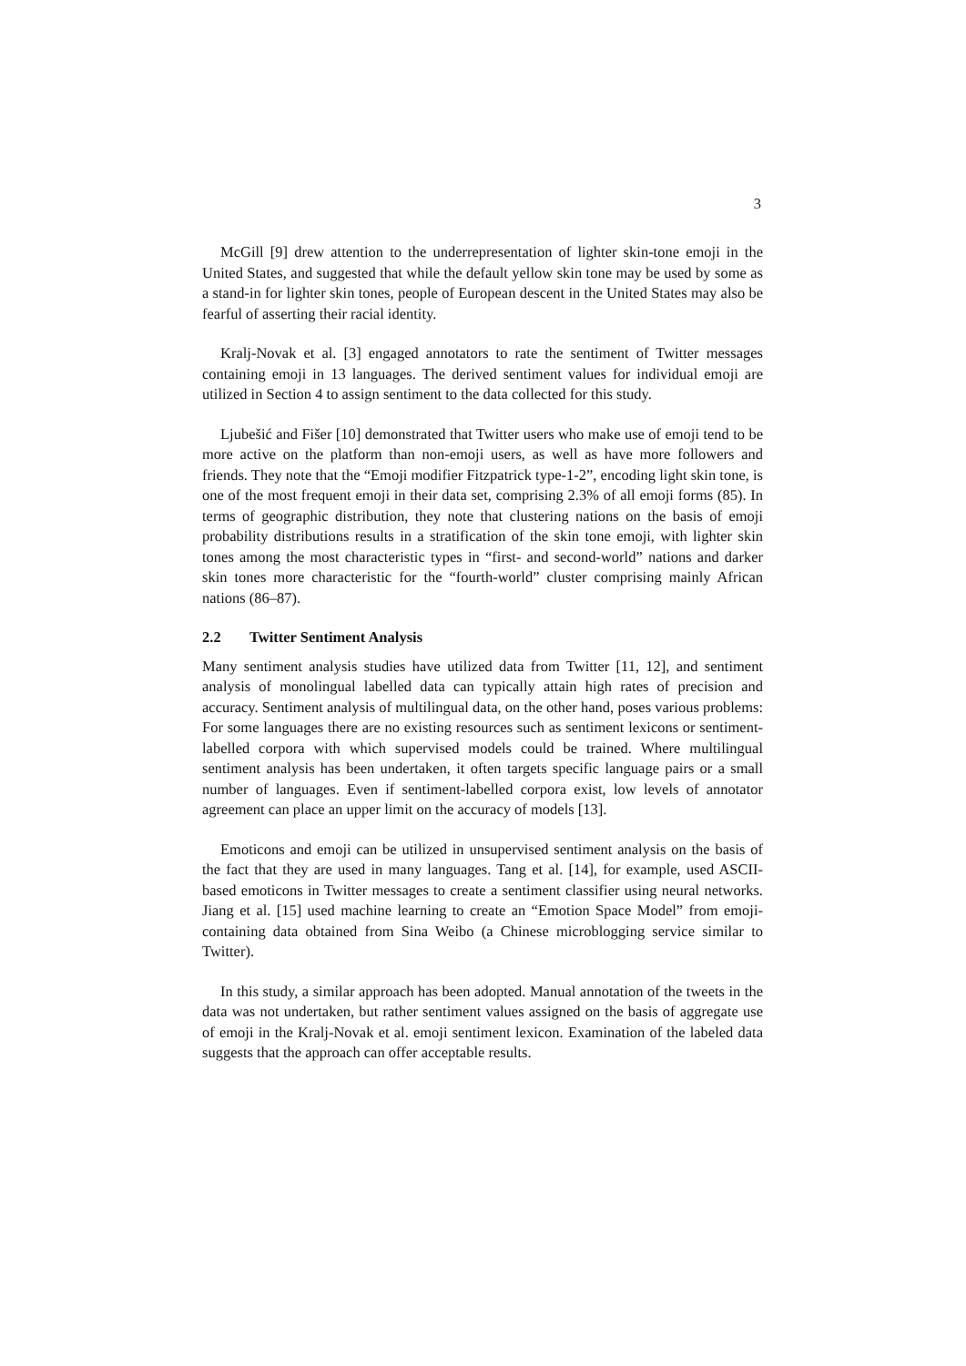3
McGill [9] drew attention to the underrepresentation of lighter skin-tone emoji in the United States, and suggested that while the default yellow skin tone may be used by some as a stand-in for lighter skin tones, people of European descent in the United States may also be fearful of asserting their racial identity.
Kralj-Novak et al. [3] engaged annotators to rate the sentiment of Twitter messages containing emoji in 13 languages. The derived sentiment values for individual emoji are utilized in Section 4 to assign sentiment to the data collected for this study.
Ljubešić and Fišer [10] demonstrated that Twitter users who make use of emoji tend to be more active on the platform than non-emoji users, as well as have more followers and friends. They note that the “Emoji modifier Fitzpatrick type-1-2”, encoding light skin tone, is one of the most frequent emoji in their data set, comprising 2.3% of all emoji forms (85). In terms of geographic distribution, they note that clustering nations on the basis of emoji probability distributions results in a stratification of the skin tone emoji, with lighter skin tones among the most characteristic types in “first- and second-world” nations and darker skin tones more characteristic for the “fourth-world” cluster comprising mainly African nations (86–87).
2.2 Twitter Sentiment Analysis
Many sentiment analysis studies have utilized data from Twitter [11, 12], and sentiment analysis of monolingual labelled data can typically attain high rates of precision and accuracy. Sentiment analysis of multilingual data, on the other hand, poses various problems: For some languages there are no existing resources such as sentiment lexicons or sentiment-labelled corpora with which supervised models could be trained. Where multilingual sentiment analysis has been undertaken, it often targets specific language pairs or a small number of languages. Even if sentiment-labelled corpora exist, low levels of annotator agreement can place an upper limit on the accuracy of models [13].
Emoticons and emoji can be utilized in unsupervised sentiment analysis on the basis of the fact that they are used in many languages. Tang et al. [14], for example, used ASCII-based emoticons in Twitter messages to create a sentiment classifier using neural networks. Jiang et al. [15] used machine learning to create an “Emotion Space Model” from emoji-containing data obtained from Sina Weibo (a Chinese microblogging service similar to Twitter).
In this study, a similar approach has been adopted. Manual annotation of the tweets in the data was not undertaken, but rather sentiment values assigned on the basis of aggregate use of emoji in the Kralj-Novak et al. emoji sentiment lexicon. Examination of the labeled data suggests that the approach can offer acceptable results.